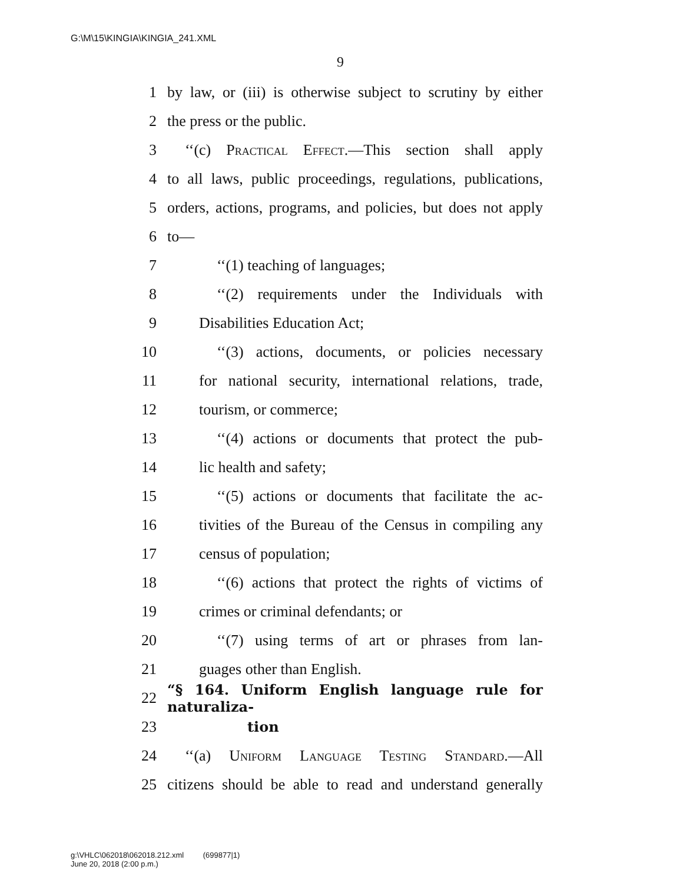G:\M\15\KINGIA\KINGIA_241.XML
9
1 by law, or (iii) is otherwise subject to scrutiny by either
2 the press or the public.
3 ‘‘(c) Practical Effect.—This section shall apply
4 to all laws, public proceedings, regulations, publications,
5 orders, actions, programs, and policies, but does not apply
6 to—
7 ‘‘(1) teaching of languages;
8 ‘‘(2) requirements under the Individuals with
9 Disabilities Education Act;
10 ‘‘(3) actions, documents, or policies necessary
11 for national security, international relations, trade,
12 tourism, or commerce;
13 ‘‘(4) actions or documents that protect the pub-
14 lic health and safety;
15 ‘‘(5) actions or documents that facilitate the ac-
16 tivities of the Bureau of the Census in compiling any
17 census of population;
18 ‘‘(6) actions that protect the rights of victims of
19 crimes or criminal defendants; or
20 ‘‘(7) using terms of art or phrases from lan-
21 guages other than English.
22 “§ 164. Uniform English language rule for naturaliza-
23 tion
24 ‘‘(a) Uniform Language Testing Standard.—All
25 citizens should be able to read and understand generally
g:\VHLC\062018\062018.212.xml (699877|1)
June 20, 2018 (2:00 p.m.)